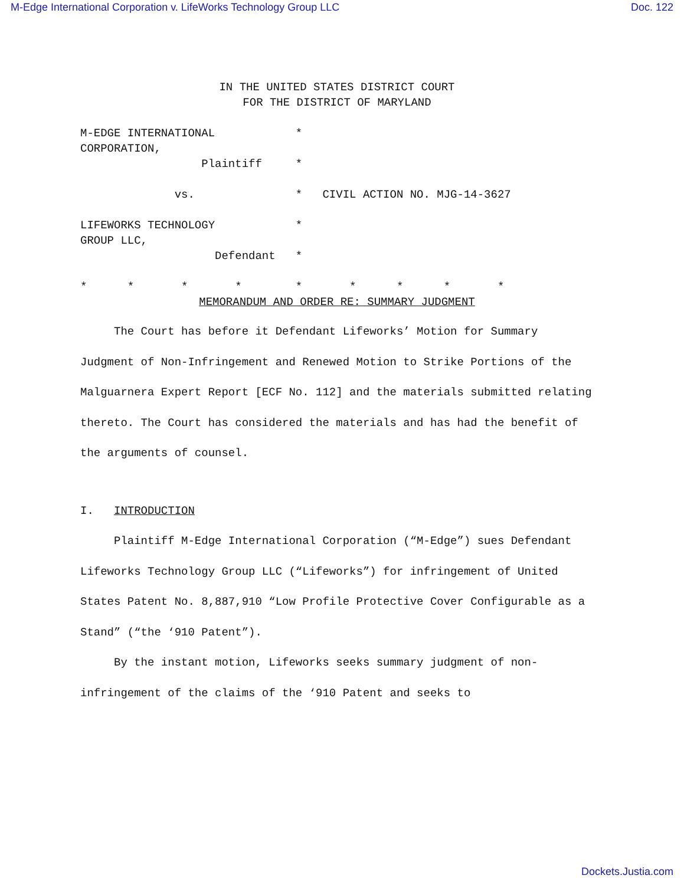M-Edge International Corporation v. LifeWorks Technology Group LLC Doc. 122
IN THE UNITED STATES DISTRICT COURT FOR THE DISTRICT OF MARYLAND
M-EDGE INTERNATIONAL * CORPORATION, Plaintiff * vs. * CIVIL ACTION NO. MJG-14-3627 LIFEWORKS TECHNOLOGY * GROUP LLC, Defendant * * * * * * * * * *
MEMORANDUM AND ORDER RE: SUMMARY JUDGMENT
The Court has before it Defendant Lifeworks’ Motion for Summary Judgment of Non-Infringement and Renewed Motion to Strike Portions of the Malguarnera Expert Report [ECF No. 112] and the materials submitted relating thereto. The Court has considered the materials and has had the benefit of the arguments of counsel.
I. INTRODUCTION
Plaintiff M-Edge International Corporation (“M-Edge”) sues Defendant Lifeworks Technology Group LLC (“Lifeworks”) for infringement of United States Patent No. 8,887,910 “Low Profile Protective Cover Configurable as a Stand” (“the ‘910 Patent”).
By the instant motion, Lifeworks seeks summary judgment of non-infringement of the claims of the ‘910 Patent and seeks to
Dockets.Justia.com